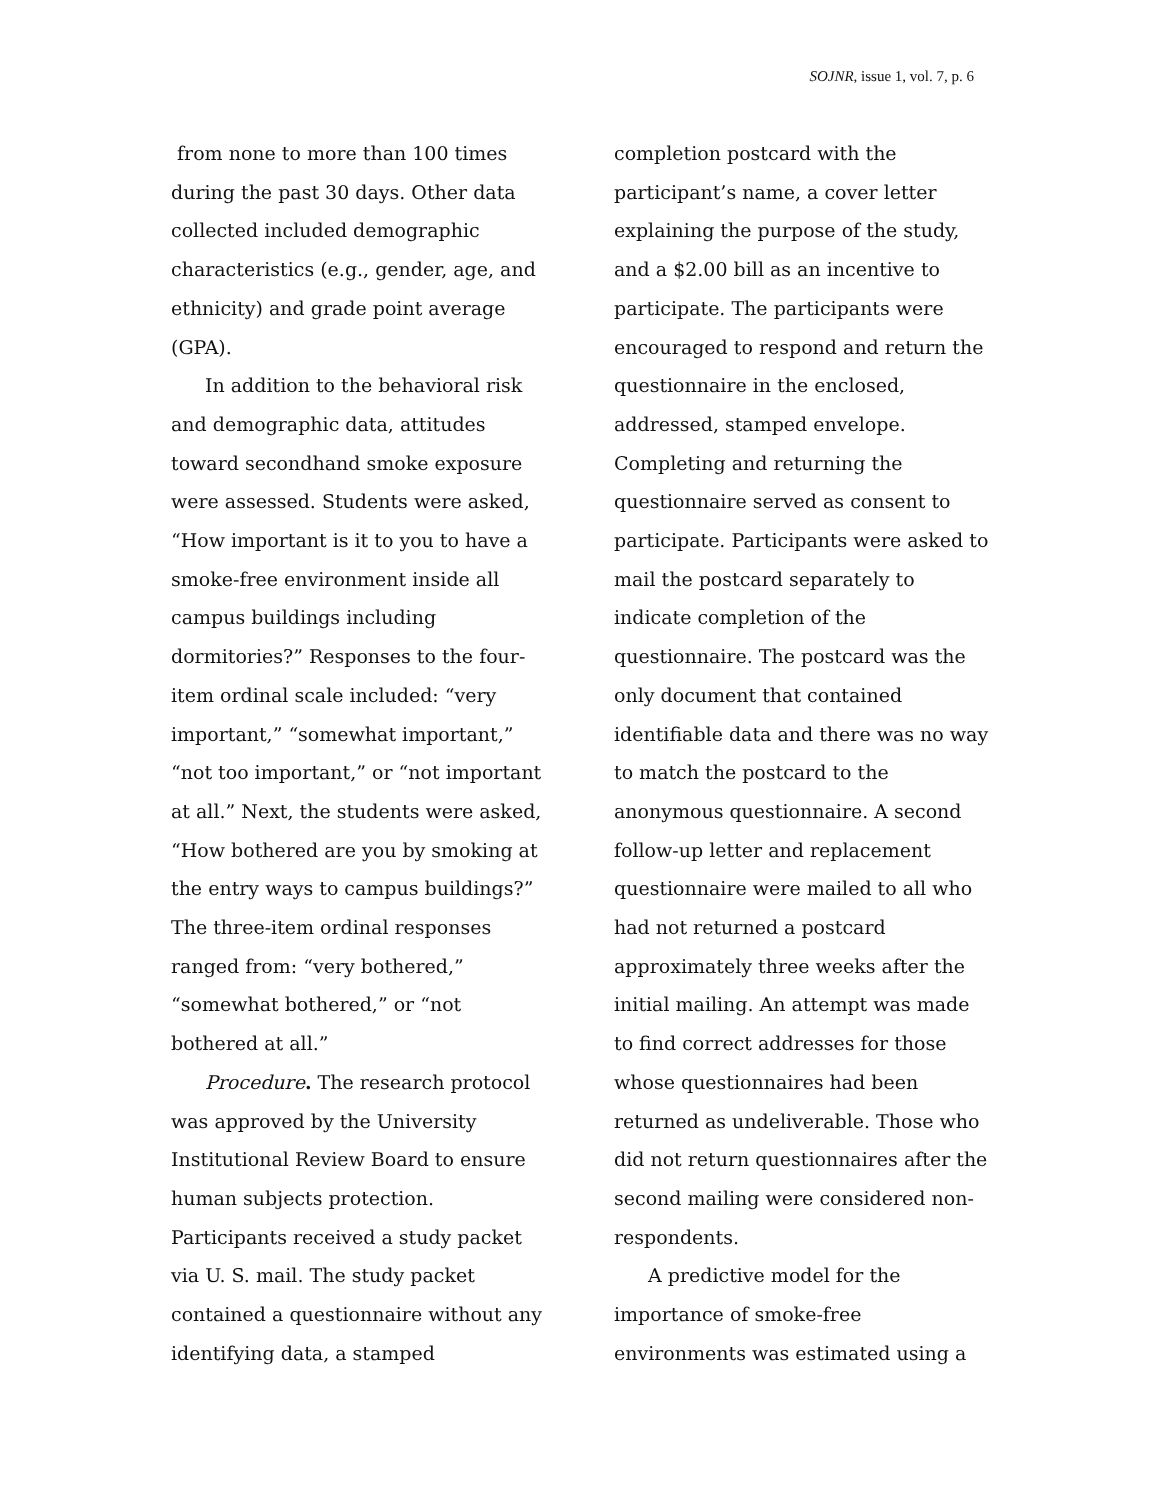SOJNR, issue 1, vol. 7, p. 6
from none to more than 100 times during the past 30 days. Other data collected included demographic characteristics (e.g., gender, age, and ethnicity) and grade point average (GPA).
In addition to the behavioral risk and demographic data, attitudes toward secondhand smoke exposure were assessed. Students were asked, “How important is it to you to have a smoke-free environment inside all campus buildings including dormitories?” Responses to the four-item ordinal scale included: “very important,” “somewhat important,” “not too important,” or “not important at all.” Next, the students were asked, “How bothered are you by smoking at the entry ways to campus buildings?” The three-item ordinal responses ranged from: “very bothered,” “somewhat bothered,” or “not bothered at all.”
Procedure. The research protocol was approved by the University Institutional Review Board to ensure human subjects protection. Participants received a study packet via U. S. mail. The study packet contained a questionnaire without any identifying data, a stamped
completion postcard with the participant’s name, a cover letter explaining the purpose of the study, and a $2.00 bill as an incentive to participate. The participants were encouraged to respond and return the questionnaire in the enclosed, addressed, stamped envelope. Completing and returning the questionnaire served as consent to participate. Participants were asked to mail the postcard separately to indicate completion of the questionnaire. The postcard was the only document that contained identifiable data and there was no way to match the postcard to the anonymous questionnaire. A second follow-up letter and replacement questionnaire were mailed to all who had not returned a postcard approximately three weeks after the initial mailing. An attempt was made to find correct addresses for those whose questionnaires had been returned as undeliverable. Those who did not return questionnaires after the second mailing were considered non-respondents.
A predictive model for the importance of smoke-free environments was estimated using a